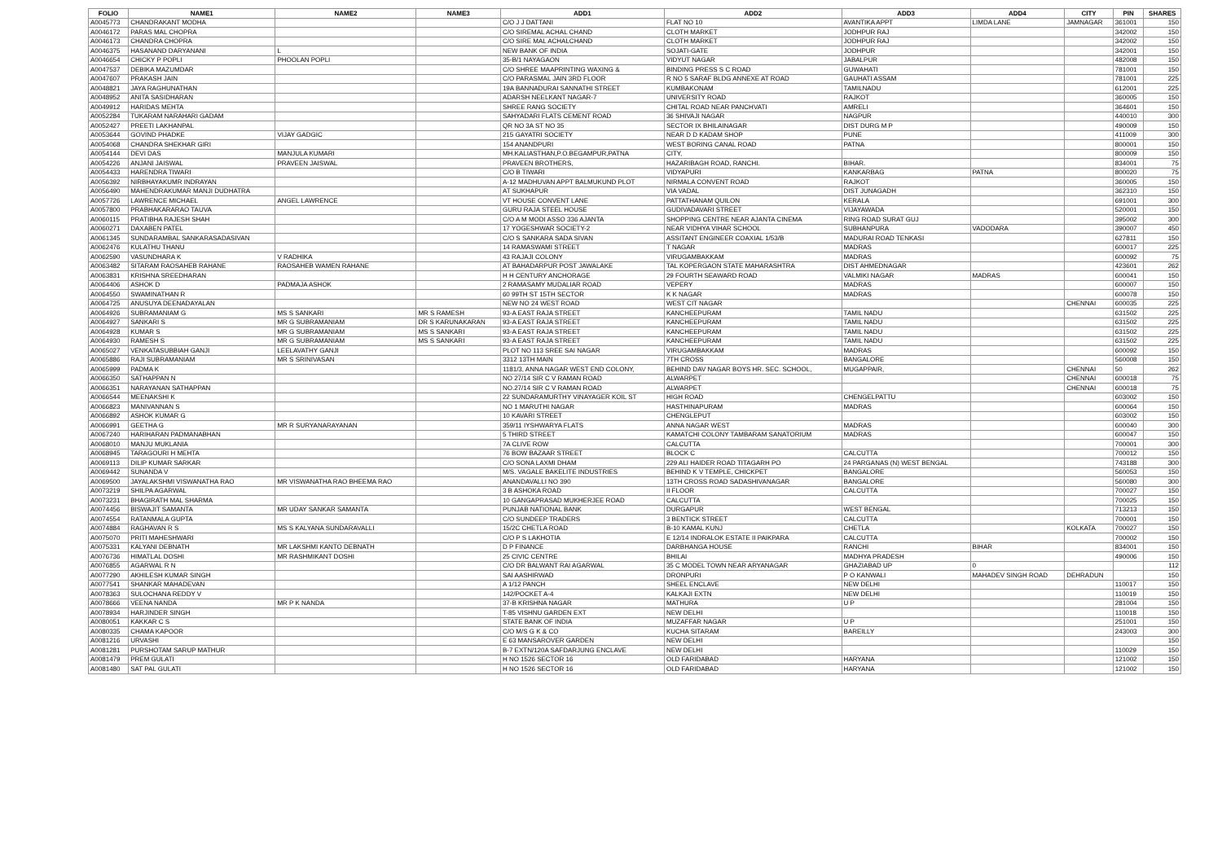| FOLIO | NAME1 | NAME2 | NAME3 | ADD1 | ADD2 | ADD3 | ADD4 | CITY | PIN | SHARES |
| --- | --- | --- | --- | --- | --- | --- | --- | --- | --- | --- |
| A0045773 | CHANDRAKANT MODHA | | | C/O J J DATTANI | FLAT NO 10 | AVANTIKA APPT | LIMDA LANE | JAMNAGAR | 361001 | 150 |
| A0046172 | PARAS MAL CHOPRA | | | C/O SIREMAL ACHAL CHAND | CLOTH MARKET | JODHPUR RAJ | | | 342002 | 150 |
| A0046173 | CHANDRA CHOPRA | | | C/O SIRE MAL ACHALCHAND | CLOTH MARKET | JODHPUR RAJ | | | 342002 | 150 |
| A0046375 | HASANAND DARYANANI | L | | NEW BANK OF INDIA | SOJATI-GATE | JODHPUR | | | 342001 | 150 |
| A0046654 | CHICKY P POPLI | PHOOLAN POPLI | | 35-B/1 NAYAGAON | VIDYUT NAGAR | JABALPUR | | | 482008 | 150 |
| A0047537 | DEBIKA MAZUMDAR | | | C/O SHREE MAAPRINTING WAXING & | BINDING PRESS S C ROAD | GUWAHATI | | | 781001 | 150 |
| A0047607 | PRAKASH JAIN | | | C/O PARASMAL JAIN 3RD FLOOR | R NO 5 SARAF BLDG ANNEXE AT ROAD | GAUHATI ASSAM | | | 781001 | 225 |
| A0048821 | JAYA RAGHUNATHAN | | | 19A BANNADURAI SANNATHI STREET | KUMBAKONAM | TAMILNADU | | | 612001 | 225 |
| A0048952 | ANITA SASIDHARAN | | | ADARSH NEELKANT NAGAR-7 | UNIVERSITY ROAD | RAJKOT | | | 360005 | 150 |
| A0049912 | HARIDAS MEHTA | | | SHREE RANG SOCIETY | CHITAL ROAD NEAR PANCHVATI | AMRELI | | | 364601 | 150 |
| A0052284 | TUKARAM NARAHARI GADAM | | | SAHYADARI FLATS CEMENT ROAD | 36 SHIVAJI NAGAR | NAGPUR | | | 440010 | 300 |
| A0052427 | PREETI LAKHANPAL | | | QR NO 3A ST NO 35 | SECTOR IX BHILAINAGAR | DIST DURG M P | | | 490009 | 150 |
| A0053644 | GOVIND PHADKE | VIJAY GADGIC | | 215 GAYATRI SOCIETY | NEAR D D KADAM SHOP | PUNE | | | 411009 | 300 |
| A0054068 | CHANDRA SHEKHAR GIRI | | | 154 ANANDPURI | WEST BORING CANAL ROAD | PATNA | | | 800001 | 150 |
| A0054144 | DEVI DAS | MANJULA KUMARI | | MH.KALIASTHAN,P.O.BEGAMPUR,PATNA | CITY, | | | | 800009 | 150 |
| A0054226 | ANJANI JAISWAL | PRAVEEN JAISWAL | | PRAVEEN BROTHERS, | HAZARIBAGH ROAD, RANCHI. | BIHAR. | | | 834001 | 75 |
| A0054433 | HARENDRA TIWARI | | | C/O B TIWARI | VIDYAPURI | KANKARBAG | PATNA | | 800020 | 75 |
| A0056392 | NIRBHAYAKUMR INDRAYAN | | | A-12 MADHUVAN APPT BALMUKUND PLOT | NIRMALA CONVENT ROAD | RAJKOT | | | 360005 | 150 |
| A0056490 | MAHENDRAKUMAR MANJI DUDHATRA | | | AT SUKHAPUR | VIA VADAL | DIST JUNAGADH | | | 362310 | 150 |
| A0057726 | LAWRENCE MICHAEL | ANGEL LAWRENCE | | VT HOUSE CONVENT LANE | PATTATHANAM QUILON | KERALA | | | 691001 | 300 |
| A0057800 | PRABHAKARARAO TAUVA | | | GURU RAJA STEEL HOUSE | GUDIVADAVARI STREET | VIJAYAWADA | | | 520001 | 150 |
| A0060115 | PRATIBHA RAJESH SHAH | | | C/O A M MODI ASSO 336 AJANTA | SHOPPING CENTRE NEAR AJANTA CINEMA | RING ROAD SURAT GUJ | | | 395002 | 300 |
| A0060271 | DAXABEN PATEL | | | 17 YOGESHWAR SOCIETY-2 | NEAR VIDHYA VIHAR SCHOOL | SUBHANPURA | VADODARA | | 390007 | 450 |
| A0061345 | SUNDARAMBAL SANKARASADASIVAN | | | C/O S SANKARA SADA SIVAN | ASSITANT ENGINEER COAXIAL 1/53/B | MADURAI ROAD TENKASI | | | 627811 | 150 |
| A0062476 | KULATHU THANU | | | 14 RAMASWAMI STREET | T NAGAR | MADRAS | | | 600017 | 225 |
| A0062590 | VASUNDHARA K | V RADHIKA | | 43 RAJAJI COLONY | VIRUGAMBAKKAM | MADRAS | | | 600092 | 75 |
| A0063482 | SITARAM RAOSAHEB RAHANE | RAOSAHEB WAMEN RAHANE | | AT BAHADARPUR POST JAWALAKE | TAL KOPERGAON STATE MAHARASHTRA | DIST AHMEDNAGAR | | | 423601 | 262 |
| A0063831 | KRISHNA SREEDHARAN | | | H H CENTURY ANCHORAGE | 29 FOURTH SEAWARD ROAD | VALMIKI NAGAR | MADRAS | | 600041 | 150 |
| A0064406 | ASHOK D | PADMAJA ASHOK | | 2 RAMASAMY MUDALIAR ROAD | VEPERY | MADRAS | | | 600007 | 150 |
| A0064550 | SWAMINATHAN R | | | 60 99TH ST 15TH SECTOR | K K NAGAR | MADRAS | | | 600078 | 150 |
| A0064725 | ANUSUYA DEENADAYALAN | | | NEW NO 24 WEST ROAD | WEST CIT NAGAR | | | CHENNAI | 600035 | 225 |
| A0064926 | SUBRAMANIAM G | MS S SANKARI | MR S RAMESH | 93-A EAST RAJA STREET | KANCHEEPURAM | TAMIL NADU | | | 631502 | 225 |
| A0064927 | SANKARI S | MR G SUBRAMANIAM | DR S KARUNAKARAN | 93-A EAST RAJA STREET | KANCHEEPURAM | TAMIL NADU | | | 631502 | 225 |
| A0064928 | KUMAR S | MR G SUBRAMANIAM | MS S SANKARI | 93-A EAST RAJA STREET | KANCHEEPURAM | TAMIL NADU | | | 631502 | 225 |
| A0064930 | RAMESH S | MR G SUBRAMANIAM | MS S SANKARI | 93-A EAST RAJA STREET | KANCHEEPURAM | TAMIL NADU | | | 631502 | 225 |
| A0065027 | VENKATASUBBIAH GANJI | LEELAVATHY GANJI | | PLOT NO 113 SREE SAI NAGAR | VIRUGAMBAKKAM | MADRAS | | | 600092 | 150 |
| A0065886 | RAJI SUBRAMANIAM | MR S SRINIVASAN | | 3312 13TH MAIN | 7TH CROSS | BANGALORE | | | 560008 | 150 |
| A0065999 | PADMA K | | | 1181/3, ANNA NAGAR WEST END COLONY, | BEHIND DAV NAGAR BOYS HR. SEC. SCHOOL, | MUGAPPAIR, | | CHENNAI | 50 | 262 |
| A0066350 | SATHAPPAN N | | | NO 27/14 SIR C V RAMAN ROAD | ALWARPET | | | CHENNAI | 600018 | 75 |
| A0066351 | NARAYANAN SATHAPPAN | | | NO.27/14 SIR C V RAMAN ROAD | ALWARPET | | | CHENNAI | 600018 | 75 |
| A0066544 | MEENAKSHI K | | | 22 SUNDARAMURTHY VINAYAGER KOIL ST | HIGH ROAD | CHENGELPATTU | | | 603002 | 150 |
| A0066823 | MANIVANNAN S | | | NO 1 MARUTHI NAGAR | HASTHINAPURAM | MADRAS | | | 600064 | 150 |
| A0066892 | ASHOK KUMAR G | | | 10 KAVARI STREET | CHENGLEPUT | | | | 603002 | 150 |
| A0066991 | GEETHA G | MR R SURYANARAYANAN | | 359/11 IYSHWARYA FLATS | ANNA NAGAR WEST | MADRAS | | | 600040 | 300 |
| A0067240 | HARIHARAN PADMANABHAN | | | 5 THIRD STREET | KAMATCHI COLONY TAMBARAM SANATORIUM | MADRAS | | | 600047 | 150 |
| A0068010 | MANJU MUKLANIA | | | 7A CLIVE ROW | CALCUTTA | | | | 700001 | 300 |
| A0068945 | TARAGOURI H MEHTA | | | 76 BOW BAZAAR STREET | BLOCK C | CALCUTTA | | | 700012 | 150 |
| A0069113 | DILIP KUMAR SARKAR | | | C/O SONA LAXMI DHAM | 229 ALI HAIDER ROAD TITAGARH PO | 24 PARGANAS (N) WEST BENGAL | | | 743188 | 300 |
| A0069442 | SUNANDA V | | | M/S. VAGALE BAKELITE INDUSTRIES | BEHIND K V TEMPLE, CHICKPET | BANGALORE | | | 560053 | 150 |
| A0069500 | JAYALAKSHMI VISWANATHA RAO | MR VISWANATHA RAO BHEEMA RAO | | ANANDAVALLI NO 390 | 13TH CROSS ROAD SADASHIVANAGAR | BANGALORE | | | 560080 | 300 |
| A0073219 | SHILPA AGARWAL | | | 3 B ASHOKA ROAD | II FLOOR | CALCUTTA | | | 700027 | 150 |
| A0073231 | BHAGIRATH MAL SHARMA | | | 10 GANGAPRASAD MUKHERJEE ROAD | CALCUTTA | | | | 700025 | 150 |
| A0074456 | BISWAJIT SAMANTA | MR UDAY SANKAR SAMANTA | | PUNJAB NATIONAL BANK | DURGAPUR | WEST BENGAL | | | 713213 | 150 |
| A0074554 | RATANMALA GUPTA | | | C/O SUNDEEP TRADERS | 3 BENTICK STREET | CALCUTTA | | | 700001 | 150 |
| A0074884 | RAGHAVAN R S | MS S KALYANA SUNDARAVALLI | | 15/2C CHETLA ROAD | B-10 KAMAL KUNJ | CHETLA | | KOLKATA | 700027 | 150 |
| A0075070 | PRITI MAHESHWARI | | | C/O P S LAKHOTIA | E 12/14 INDRALOK ESTATE II PAIKPARA | CALCUTTA | | | 700002 | 150 |
| A0075331 | KALYANI DEBNATH | MR LAKSHMI KANTO DEBNATH | | D P FINANCE | DARBHANGA HOUSE | RANCHI | BIHAR | | 834001 | 150 |
| A0076736 | HIMATLAL DOSHI | MR RASHMIKANT DOSHI | | 25 CIVIC CENTRE | BHILAI | MADHYA PRADESH | | | 490006 | 150 |
| A0076855 | AGARWAL R N | | | C/O DR BALWANT RAI AGARWAL | 35 C MODEL TOWN NEAR ARYANAGAR | GHAZIABAD UP | 0 | | | 112 |
| A0077290 | AKHILESH KUMAR SINGH | | | SAI AASHIRWAD | DRONPURI | P O KANWALI | MAHADEV SINGH ROAD | DEHRADUN | | 150 |
| A0077541 | SHANKAR MAHADEVAN | | | A 1/12 PANCH | SHEEL ENCLAVE | NEW DELHI | | | 110017 | 150 |
| A0078363 | SULOCHANA REDDY V | | | 142/POCKET A-4 | KALKAJI EXTN | NEW DELHI | | | 110019 | 150 |
| A0078666 | VEENA NANDA | MR P K NANDA | | 37-B KRISHNA NAGAR | MATHURA | U P | | | 281004 | 150 |
| A0078934 | HARJINDER SINGH | | | T-85 VISHNU GARDEN EXT | NEW DELHI | | | | 110018 | 150 |
| A0080051 | KAKKAR C S | | | STATE BANK OF INDIA | MUZAFFAR NAGAR | U P | | | 251001 | 150 |
| A0080335 | CHAMA KAPOOR | | | C/O M/S G K & CO | KUCHA SITARAM | BAREILLY | | | 243003 | 300 |
| A0081216 | URVASHI | | | E 63 MANSAROVER GARDEN | NEW DELHI | | | | | 150 |
| A0081281 | PURSHOTAM SARUP MATHUR | | | B-7 EXTN/120A SAFDARJUNG ENCLAVE | NEW DELHI | | | | 110029 | 150 |
| A0081479 | PREM GULATI | | | H NO 1526 SECTOR 16 | OLD FARIDABAD | HARYANA | | | 121002 | 150 |
| A0081480 | SAT PAL GULATI | | | H NO 1526 SECTOR 16 | OLD FARIDABAD | HARYANA | | | 121002 | 150 |